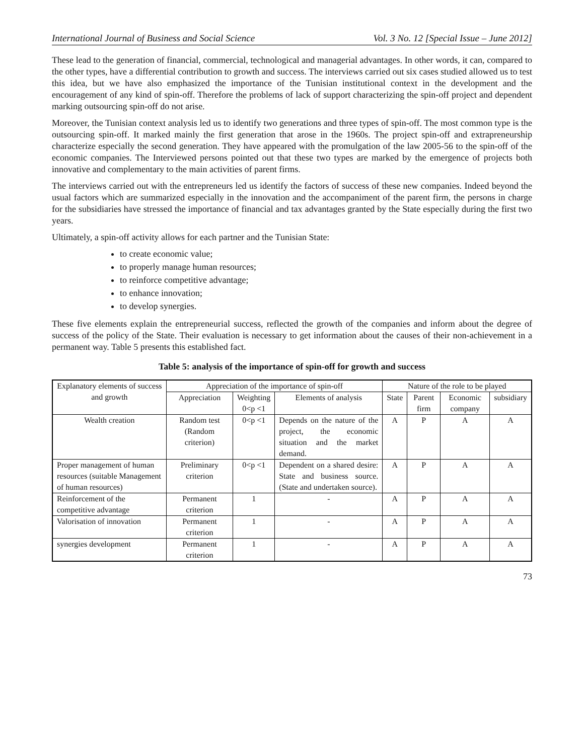International Journal of Business and Social Science Vol. 3 No. 12 [Special Issue – June 2012]
These lead to the generation of financial, commercial, technological and managerial advantages. In other words, it can, compared to the other types, have a differential contribution to growth and success. The interviews carried out six cases studied allowed us to test this idea, but we have also emphasized the importance of the Tunisian institutional context in the development and the encouragement of any kind of spin-off. Therefore the problems of lack of support characterizing the spin-off project and dependent marking outsourcing spin-off do not arise.
Moreover, the Tunisian context analysis led us to identify two generations and three types of spin-off. The most common type is the outsourcing spin-off. It marked mainly the first generation that arose in the 1960s. The project spin-off and extrapreneurship characterize especially the second generation. They have appeared with the promulgation of the law 2005-56 to the spin-off of the economic companies. The Interviewed persons pointed out that these two types are marked by the emergence of projects both innovative and complementary to the main activities of parent firms.
The interviews carried out with the entrepreneurs led us identify the factors of success of these new companies. Indeed beyond the usual factors which are summarized especially in the innovation and the accompaniment of the parent firm, the persons in charge for the subsidiaries have stressed the importance of financial and tax advantages granted by the State especially during the first two years.
Ultimately, a spin-off activity allows for each partner and the Tunisian State:
to create economic value;
to properly manage human resources;
to reinforce competitive advantage;
to enhance innovation;
to develop synergies.
These five elements explain the entrepreneurial success, reflected the growth of the companies and inform about the degree of success of the policy of the State. Their evaluation is necessary to get information about the causes of their non-achievement in a permanent way. Table 5 presents this established fact.
Table 5: analysis of the importance of spin-off for growth and success
| Explanatory elements of success and growth | Appreciation of the importance of spin-off | | | Nature of the role to be played | | | |
| | Appreciation | Weighting 0<p <1 | Elements of analysis | State | Parent firm | Economic company | subsidiary |
| Wealth creation | Random test (Random criterion) | 0<p <1 | Depends on the nature of the project, the economic situation and the market demand. | A | P | A | A |
| Proper management of human resources (suitable Management of human resources) | Preliminary criterion | 0<p <1 | Dependent on a shared desire: State and business source. (State and undertaken source). | A | P | A | A |
| Reinforcement of the competitive advantage | Permanent criterion | 1 | - | A | P | A | A |
| Valorisation of innovation | Permanent criterion | 1 | - | A | P | A | A |
| synergies development | Permanent criterion | 1 | - | A | P | A | A |
73